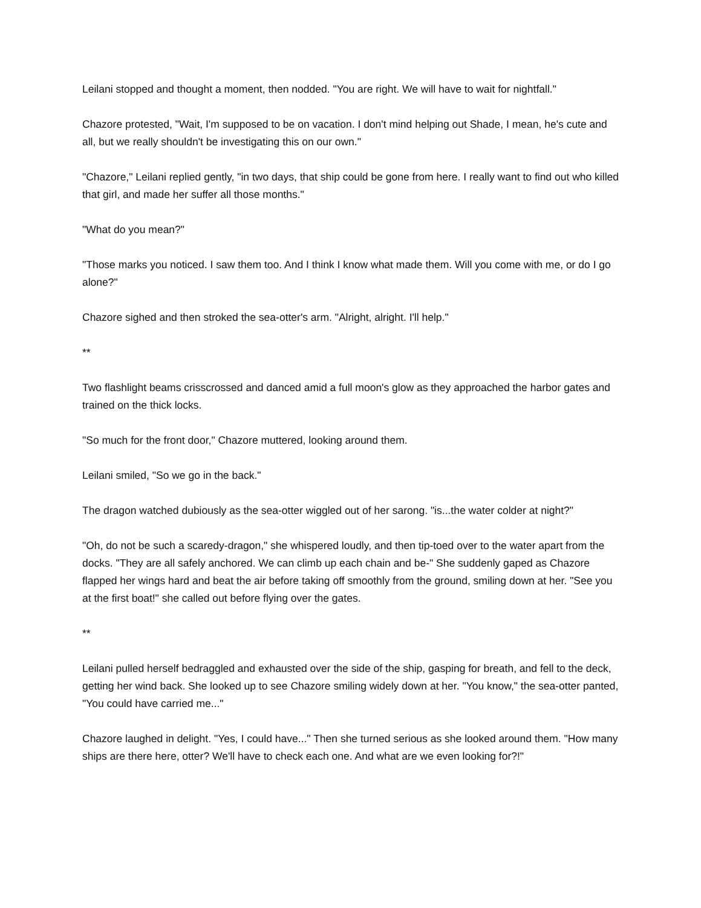Leilani stopped and thought a moment, then nodded. "You are right. We will have to wait for nightfall."
Chazore protested, "Wait, I'm supposed to be on vacation. I don't mind helping out Shade, I mean, he's cute and all, but we really shouldn't be investigating this on our own."
"Chazore," Leilani replied gently, "in two days, that ship could be gone from here. I really want to find out who killed that girl, and made her suffer all those months."
"What do you mean?"
"Those marks you noticed. I saw them too. And I think I know what made them. Will you come with me, or do I go alone?"
Chazore sighed and then stroked the sea-otter's arm. "Alright, alright. I'll help."
**
Two flashlight beams crisscrossed and danced amid a full moon's glow as they approached the harbor gates and trained on the thick locks.
"So much for the front door," Chazore muttered, looking around them.
Leilani smiled, "So we go in the back."
The dragon watched dubiously as the sea-otter wiggled out of her sarong. "is...the water colder at night?"
"Oh, do not be such a scaredy-dragon," she whispered loudly, and then tip-toed over to the water apart from the docks. "They are all safely anchored. We can climb up each chain and be-" She suddenly gaped as Chazore flapped her wings hard and beat the air before taking off smoothly from the ground, smiling down at her. "See you at the first boat!" she called out before flying over the gates.
**
Leilani pulled herself bedraggled and exhausted over the side of the ship, gasping for breath, and fell to the deck, getting her wind back. She looked up to see Chazore smiling widely down at her. "You know," the sea-otter panted, "You could have carried me..."
Chazore laughed in delight. "Yes, I could have..." Then she turned serious as she looked around them. "How many ships are there here, otter? We'll have to check each one. And what are we even looking for?!"